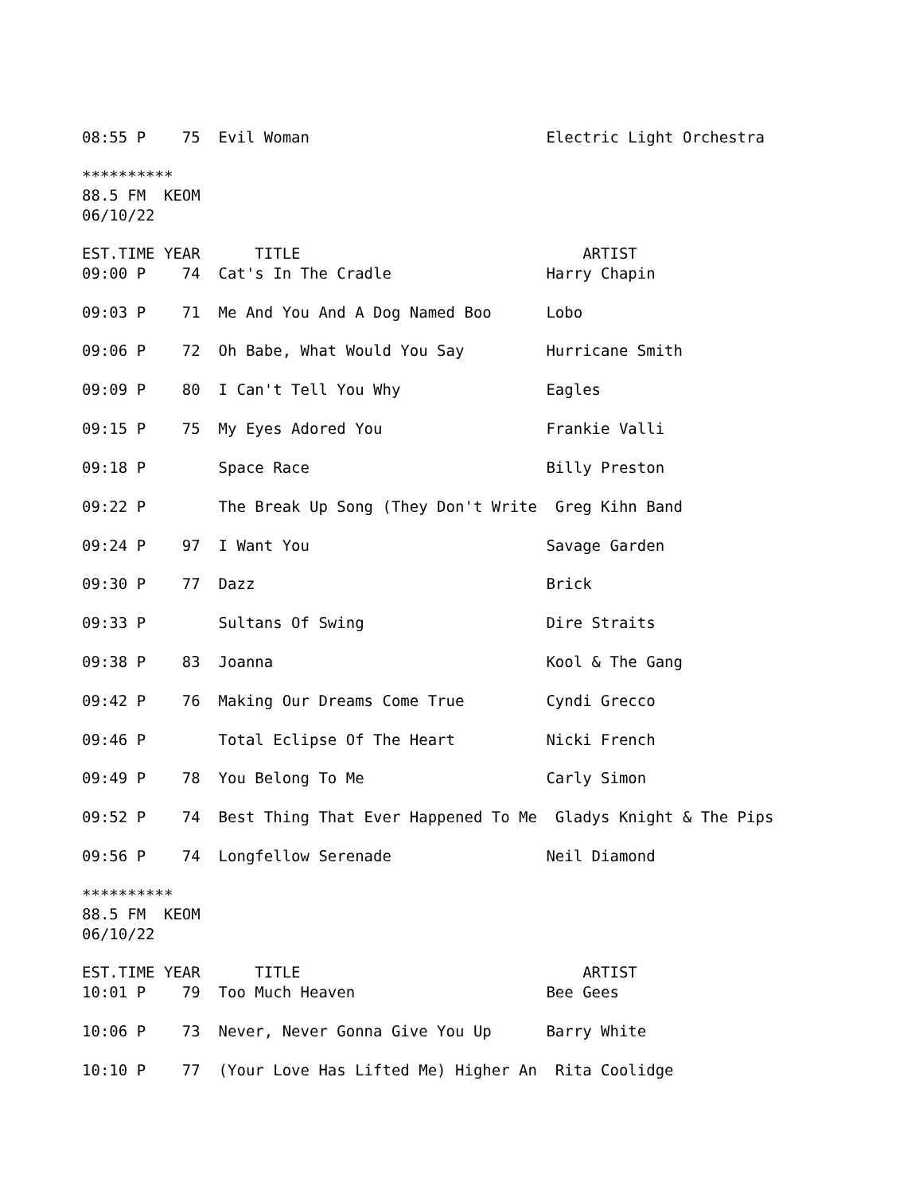08:55 P    75  Evil Woman                          Electric Light Orchestra

**********
88.5 FM  KEOM
06/10/22

EST.TIME YEAR      TITLE                               ARTIST
09:00 P    74  Cat's In The Cradle                 Harry Chapin

09:03 P    71  Me And You And A Dog Named Boo      Lobo

09:06 P    72  Oh Babe, What Would You Say         Hurricane Smith

09:09 P    80  I Can't Tell You Why                Eagles

09:15 P    75  My Eyes Adored You                  Frankie Valli

09:18 P        Space Race                          Billy Preston

09:22 P        The Break Up Song (They Don't Write  Greg Kihn Band

09:24 P    97  I Want You                          Savage Garden

09:30 P    77  Dazz                                Brick

09:33 P        Sultans Of Swing                    Dire Straits

09:38 P    83  Joanna                              Kool & The Gang

09:42 P    76  Making Our Dreams Come True         Cyndi Grecco

09:46 P        Total Eclipse Of The Heart          Nicki French

09:49 P    78  You Belong To Me                    Carly Simon

09:52 P    74  Best Thing That Ever Happened To Me  Gladys Knight & The Pips

09:56 P    74  Longfellow Serenade                 Neil Diamond

**********
88.5 FM  KEOM
06/10/22

EST.TIME YEAR      TITLE                               ARTIST
10:01 P    79  Too Much Heaven                     Bee Gees

10:06 P    73  Never, Never Gonna Give You Up      Barry White

10:10 P    77  (Your Love Has Lifted Me) Higher An  Rita Coolidge